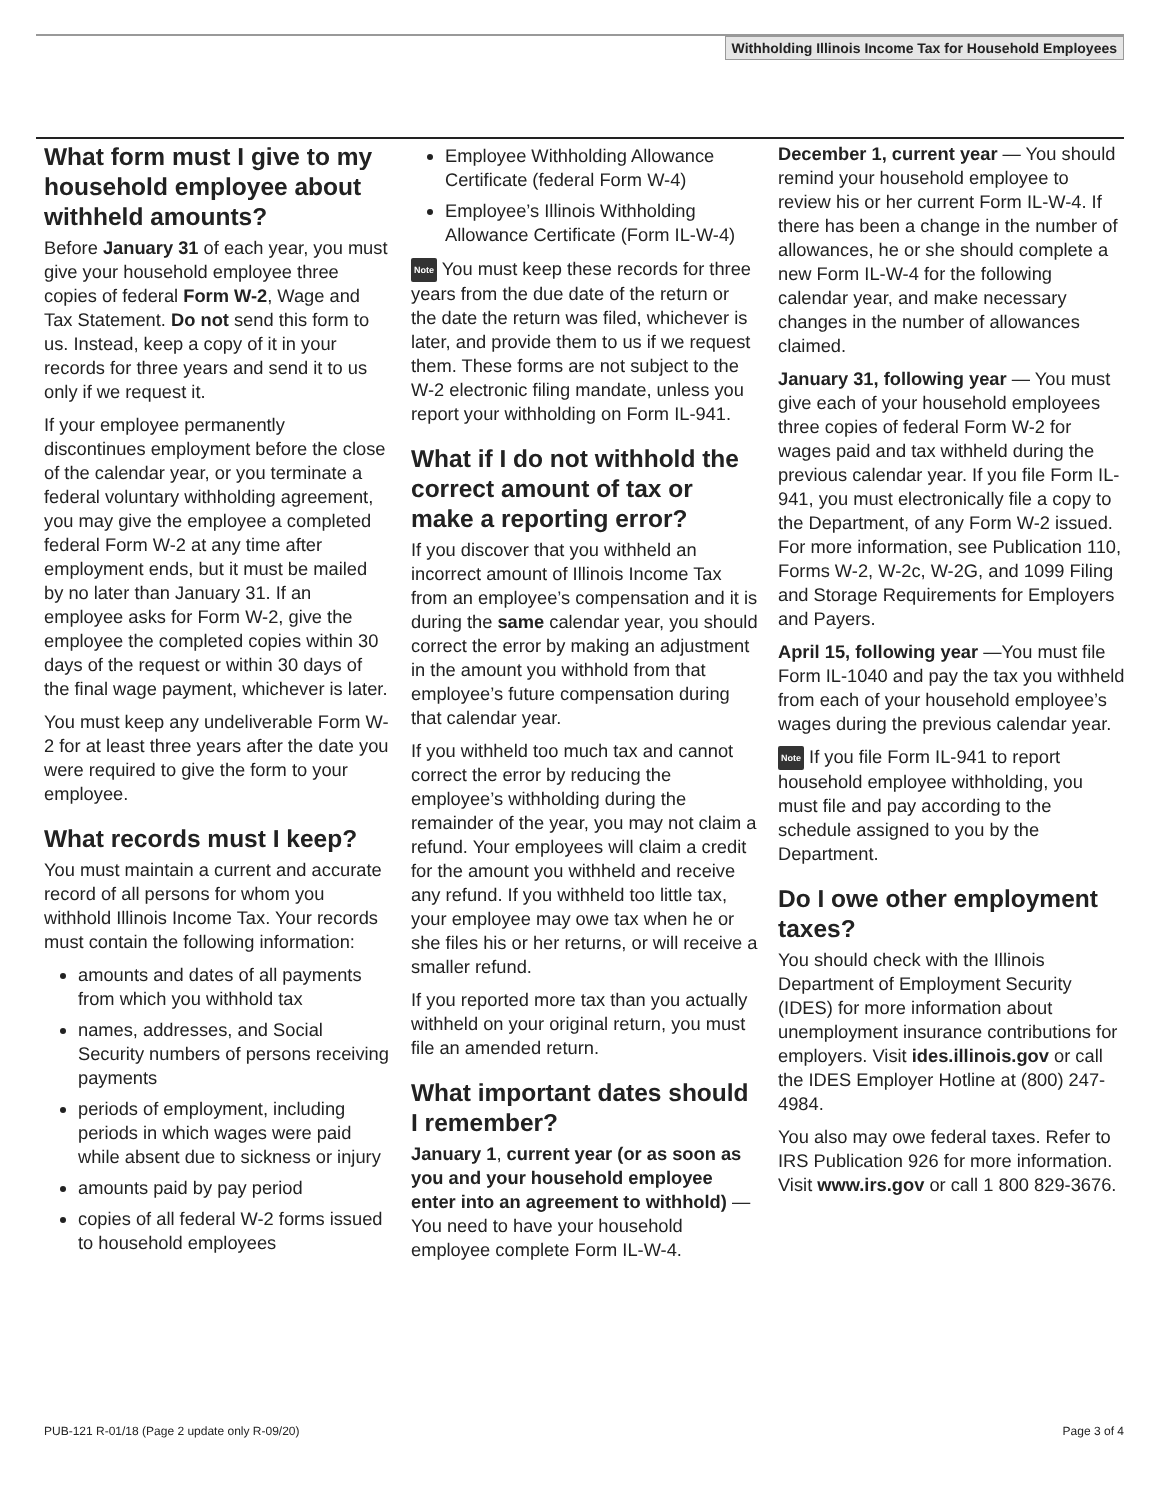Withholding Illinois Income Tax for Household Employees
What form must I give to my household employee about withheld amounts?
Before January 31 of each year, you must give your household employee three copies of federal Form W-2, Wage and Tax Statement. Do not send this form to us. Instead, keep a copy of it in your records for three years and send it to us only if we request it.
If your employee permanently discontinues employment before the close of the calendar year, or you terminate a federal voluntary withholding agreement, you may give the employee a completed federal Form W-2 at any time after employment ends, but it must be mailed by no later than January 31. If an employee asks for Form W-2, give the employee the completed copies within 30 days of the request or within 30 days of the final wage payment, whichever is later.
You must keep any undeliverable Form W-2 for at least three years after the date you were required to give the form to your employee.
What records must I keep?
You must maintain a current and accurate record of all persons for whom you withhold Illinois Income Tax. Your records must contain the following information:
amounts and dates of all payments from which you withhold tax
names, addresses, and Social Security numbers of persons receiving payments
periods of employment, including periods in which wages were paid while absent due to sickness or injury
amounts paid by pay period
copies of all federal W-2 forms issued to household employees
Employee Withholding Allowance Certificate (federal Form W-4)
Employee’s Illinois Withholding Allowance Certificate (Form IL-W-4)
Note You must keep these records for three years from the due date of the return or the date the return was filed, whichever is later, and provide them to us if we request them. These forms are not subject to the W-2 electronic filing mandate, unless you report your withholding on Form IL-941.
What if I do not withhold the correct amount of tax or make a reporting error?
If you discover that you withheld an incorrect amount of Illinois Income Tax from an employee’s compensation and it is during the same calendar year, you should correct the error by making an adjustment in the amount you withhold from that employee’s future compensation during that calendar year.
If you withheld too much tax and cannot correct the error by reducing the employee’s withholding during the remainder of the year, you may not claim a refund. Your employees will claim a credit for the amount you withheld and receive any refund. If you withheld too little tax, your employee may owe tax when he or she files his or her returns, or will receive a smaller refund.
If you reported more tax than you actually withheld on your original return, you must file an amended return.
What important dates should I remember?
January 1, current year (or as soon as you and your household employee enter into an agreement to withhold) — You need to have your household employee complete Form IL-W-4.
December 1, current year — You should remind your household employee to review his or her current Form IL-W-4. If there has been a change in the number of allowances, he or she should complete a new Form IL-W-4 for the following calendar year, and make necessary changes in the number of allowances claimed.
January 31, following year — You must give each of your household employees three copies of federal Form W-2 for wages paid and tax withheld during the previous calendar year. If you file Form IL-941, you must electronically file a copy to the Department, of any Form W-2 issued. For more information, see Publication 110, Forms W-2, W-2c, W-2G, and 1099 Filing and Storage Requirements for Employers and Payers.
April 15, following year —You must file Form IL-1040 and pay the tax you withheld from each of your household employee’s wages during the previous calendar year.
Note If you file Form IL-941 to report household employee withholding, you must file and pay according to the schedule assigned to you by the Department.
Do I owe other employment taxes?
You should check with the Illinois Department of Employment Security (IDES) for more information about unemployment insurance contributions for employers. Visit ides.illinois.gov or call the IDES Employer Hotline at (800) 247-4984.
You also may owe federal taxes. Refer to IRS Publication 926 for more information. Visit www.irs.gov or call 1 800 829-3676.
PUB-121 R-01/18 (Page 2 update only R-09/20)
Page 3 of 4